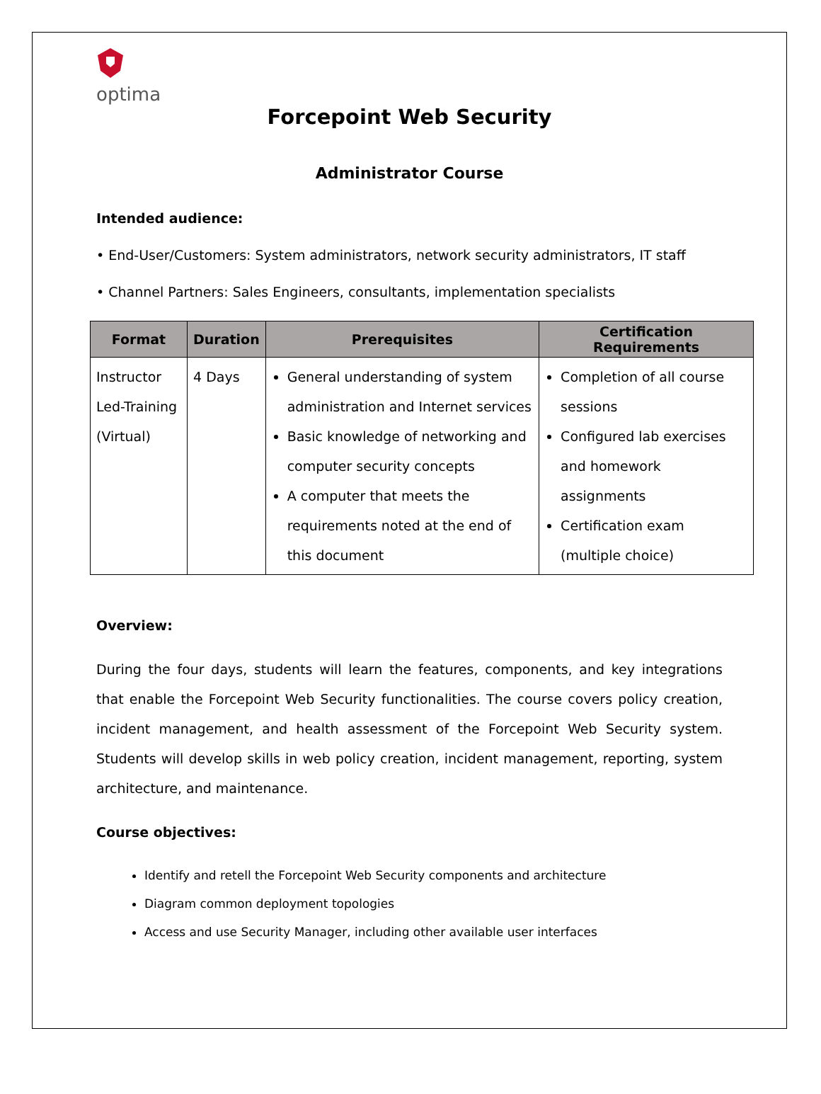optima
Forcepoint Web Security
Administrator Course
Intended audience:
• End-User/Customers: System administrators, network security administrators, IT staff
• Channel Partners: Sales Engineers, consultants, implementation specialists
| Format | Duration | Prerequisites | Certification Requirements |
| --- | --- | --- | --- |
| Instructor Led-Training (Virtual) | 4 Days | General understanding of system administration and Internet services Basic knowledge of networking and computer security concepts A computer that meets the requirements noted at the end of this document | Completion of all course sessions Configured lab exercises and homework assignments Certification exam (multiple choice) |
Overview:
During the four days, students will learn the features, components, and key integrations that enable the Forcepoint Web Security functionalities. The course covers policy creation, incident management, and health assessment of the Forcepoint Web Security system. Students will develop skills in web policy creation, incident management, reporting, system architecture, and maintenance.
Course objectives:
Identify and retell the Forcepoint Web Security components and architecture
Diagram common deployment topologies
Access and use Security Manager, including other available user interfaces